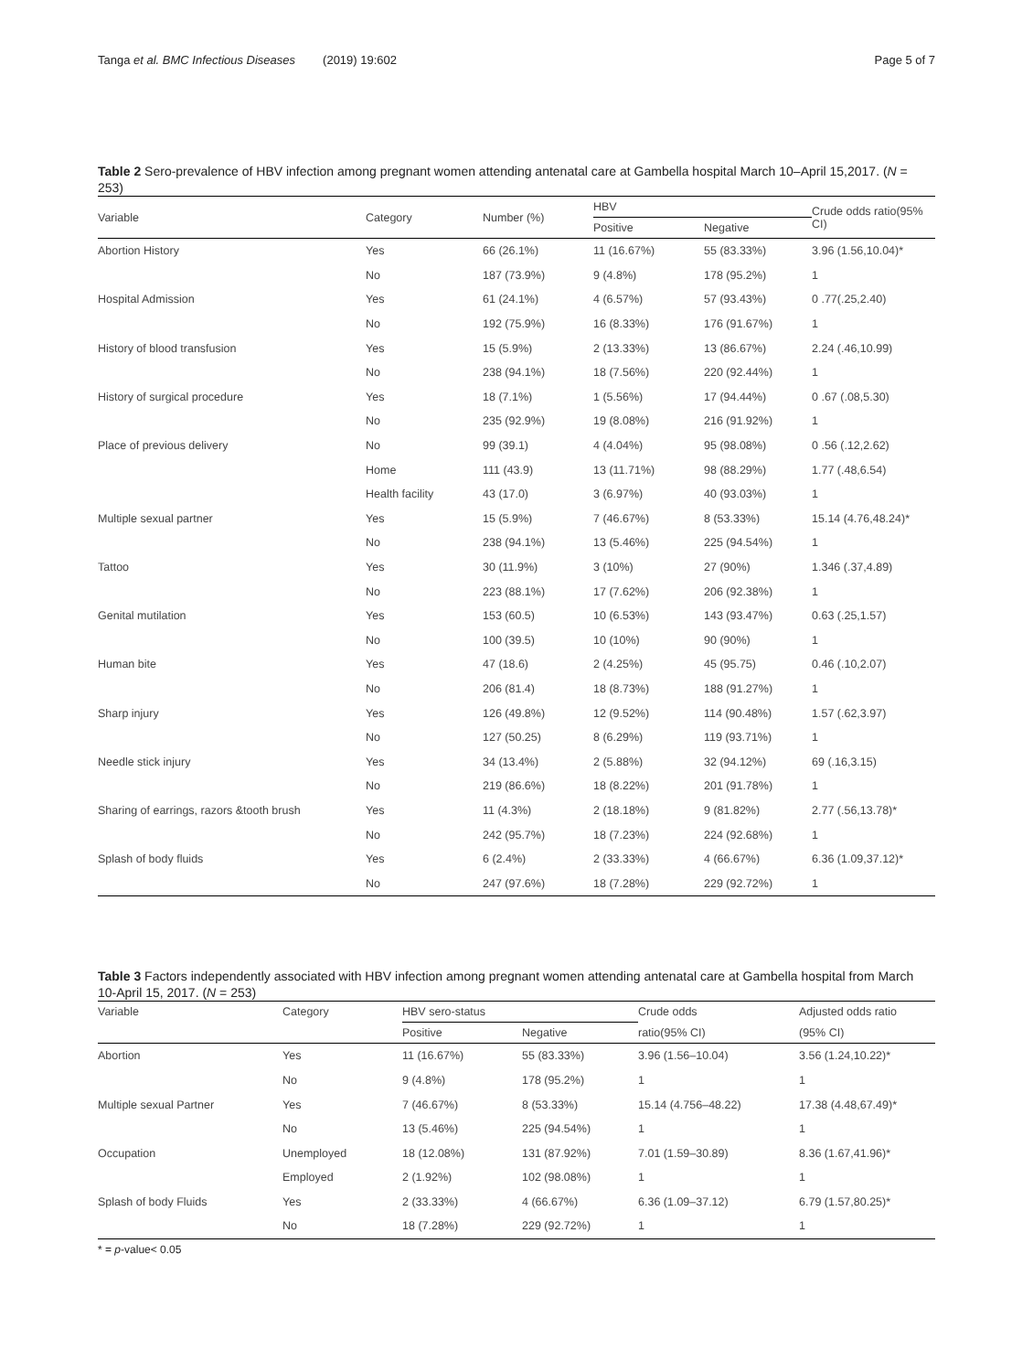Tanga et al. BMC Infectious Diseases (2019) 19:602 Page 5 of 7
Table 2 Sero-prevalence of HBV infection among pregnant women attending antenatal care at Gambella hospital March 10–April 15,2017. (N = 253)
| Variable | Category | Number (%) | HBV | | Crude odds ratio(95% CI) |
| --- | --- | --- | --- | --- | --- |
| | | | Positive | Negative | |
| Abortion History | Yes | 66 (26.1%) | 11 (16.67%) | 55 (83.33%) | 3.96 (1.56,10.04)* |
| | No | 187 (73.9%) | 9 (4.8%) | 178 (95.2%) | 1 |
| Hospital Admission | Yes | 61 (24.1%) | 4 (6.57%) | 57 (93.43%) | 0 .77(.25,2.40) |
| | No | 192 (75.9%) | 16 (8.33%) | 176 (91.67%) | 1 |
| History of blood transfusion | Yes | 15 (5.9%) | 2 (13.33%) | 13 (86.67%) | 2.24 (.46,10.99) |
| | No | 238 (94.1%) | 18 (7.56%) | 220 (92.44%) | 1 |
| History of surgical procedure | Yes | 18 (7.1%) | 1 (5.56%) | 17 (94.44%) | 0 .67 (.08,5.30) |
| | No | 235 (92.9%) | 19 (8.08%) | 216 (91.92%) | 1 |
| Place of previous delivery | No | 99 (39.1) | 4 (4.04%) | 95 (98.08%) | 0 .56 (.12,2.62) |
| | Home | 111 (43.9) | 13 (11.71%) | 98 (88.29%) | 1.77 (.48,6.54) |
| | Health facility | 43 (17.0) | 3 (6.97%) | 40 (93.03%) | 1 |
| Multiple sexual partner | Yes | 15 (5.9%) | 7 (46.67%) | 8 (53.33%) | 15.14 (4.76,48.24)* |
| | No | 238 (94.1%) | 13 (5.46%) | 225 (94.54%) | 1 |
| Tattoo | Yes | 30 (11.9%) | 3 (10%) | 27 (90%) | 1.346 (.37,4.89) |
| | No | 223 (88.1%) | 17 (7.62%) | 206 (92.38%) | 1 |
| Genital mutilation | Yes | 153 (60.5) | 10 (6.53%) | 143 (93.47%) | 0.63 (.25,1.57) |
| | No | 100 (39.5) | 10 (10%) | 90 (90%) | 1 |
| Human bite | Yes | 47 (18.6) | 2 (4.25%) | 45 (95.75) | 0.46 (.10,2.07) |
| | No | 206 (81.4) | 18 (8.73%) | 188 (91.27%) | 1 |
| Sharp injury | Yes | 126 (49.8%) | 12 (9.52%) | 114 (90.48%) | 1.57 (.62,3.97) |
| | No | 127 (50.25) | 8 (6.29%) | 119 (93.71%) | 1 |
| Needle stick injury | Yes | 34 (13.4%) | 2 (5.88%) | 32 (94.12%) | 69 (.16,3.15) |
| | No | 219 (86.6%) | 18 (8.22%) | 201 (91.78%) | 1 |
| Sharing of earrings, razors &tooth brush | Yes | 11 (4.3%) | 2 (18.18%) | 9 (81.82%) | 2.77 (.56,13.78)* |
| | No | 242 (95.7%) | 18 (7.23%) | 224 (92.68%) | 1 |
| Splash of body fluids | Yes | 6 (2.4%) | 2 (33.33%) | 4 (66.67%) | 6.36 (1.09,37.12)* |
| | No | 247 (97.6%) | 18 (7.28%) | 229 (92.72%) | 1 |
Table 3 Factors independently associated with HBV infection among pregnant women attending antenatal care at Gambella hospital from March 10-April 15, 2017. (N = 253)
| Variable | Category | HBV sero-status | | Crude odds | Adjusted odds ratio |
| --- | --- | --- | --- | --- | --- |
| | | Positive | Negative | ratio(95% CI) | (95% CI) |
| Abortion | Yes | 11 (16.67%) | 55 (83.33%) | 3.96 (1.56–10.04) | 3.56 (1.24,10.22)* |
| | No | 9 (4.8%) | 178 (95.2%) | 1 | 1 |
| Multiple sexual Partner | Yes | 7 (46.67%) | 8 (53.33%) | 15.14 (4.756–48.22) | 17.38 (4.48,67.49)* |
| | No | 13 (5.46%) | 225 (94.54%) | 1 | 1 |
| Occupation | Unemployed | 18 (12.08%) | 131 (87.92%) | 7.01 (1.59–30.89) | 8.36 (1.67,41.96)* |
| | Employed | 2 (1.92%) | 102 (98.08%) | 1 | 1 |
| Splash of body Fluids | Yes | 2 (33.33%) | 4 (66.67%) | 6.36 (1.09–37.12) | 6.79 (1.57,80.25)* |
| | No | 18 (7.28%) | 229 (92.72%) | 1 | 1 |
* = p-value< 0.05